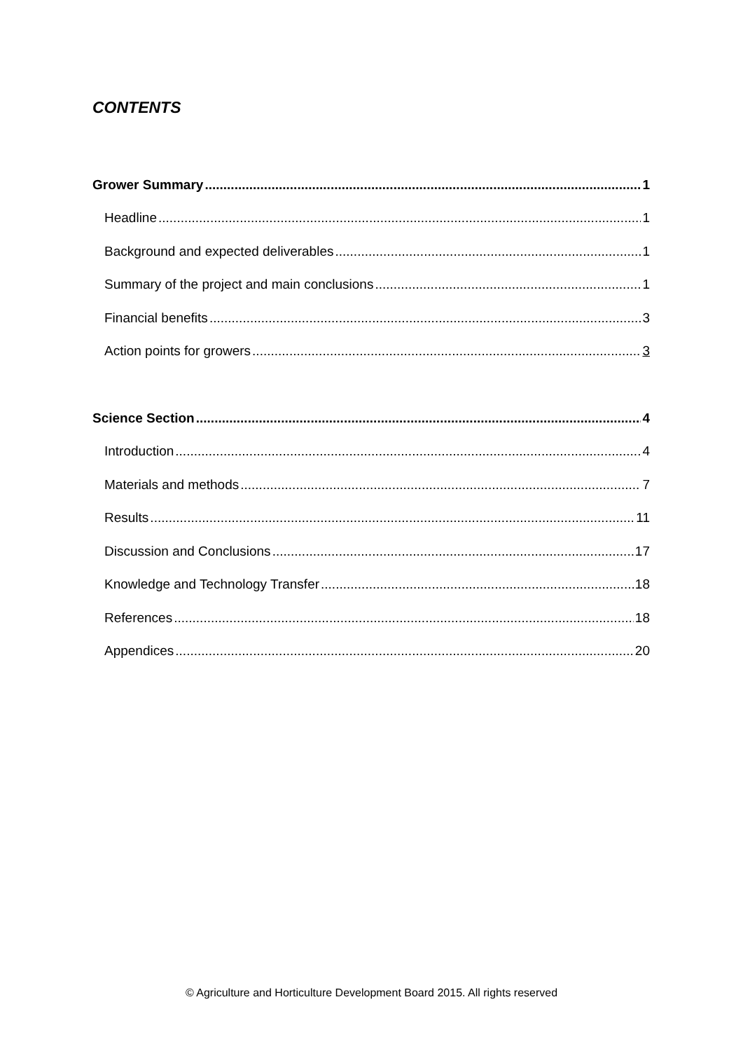CONTENTS
Grower Summary 1
Headline 1
Background and expected deliverables 1
Summary of the project and main conclusions 1
Financial benefits 3
Action points for growers 3
Science Section 4
Introduction 4
Materials and methods 7
Results 11
Discussion and Conclusions 17
Knowledge and Technology Transfer 18
References 18
Appendices 20
© Agriculture and Horticulture Development Board 2015. All rights reserved